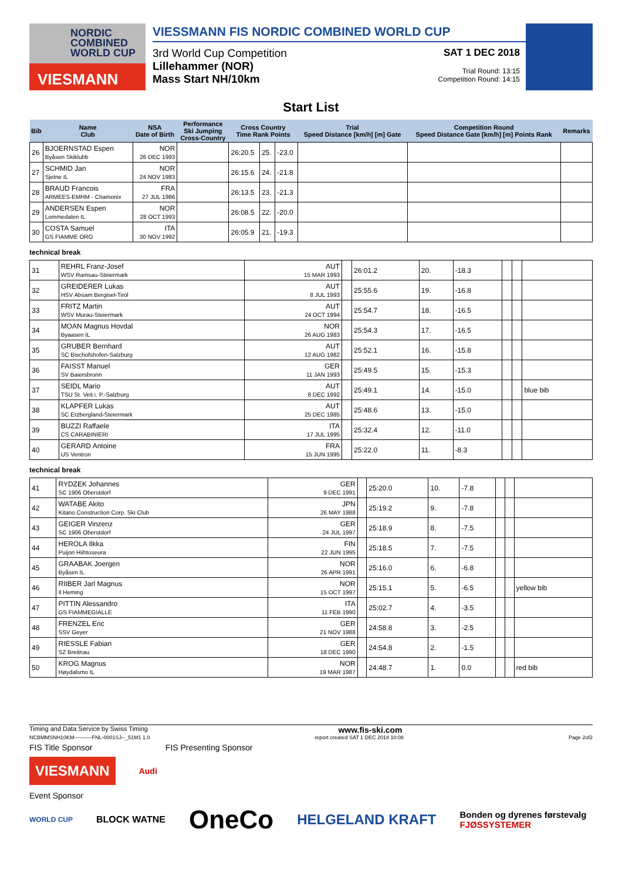NORDIC COMBINED WORLD CUP
VIESMANN
VIESSMANN FIS NORDIC COMBINED WORLD CUP
3rd World Cup Competition
Lillehammer (NOR)
Mass Start NH/10km
SAT 1 DEC 2018
Trial Round: 13:15
Competition Round: 14:15
Start List
| Bib | Name Club | NSA Date of Birth | Performance Ski Jumping Cross-Country | Cross Country Time Rank Points | | | Trial Speed Distance [km/h] [m] Gate | Competition Round Speed Distance Gate [km/h] [m] Points Rank | Remarks |
| --- | --- | --- | --- | --- | --- | --- | --- | --- | --- |
| 26 | BJOERNSTAD Espen Byåsen Skiklubb | NOR 26 DEC 1993 | | 26:20.5 | 25. | -23.0 | | | |
| 27 | SCHMID Jan Sjetne IL | NOR 24 NOV 1983 | | 26:15.6 | 24. | -21.8 | | | |
| 28 | BRAUD Francois ARMEES-EMHM - Chamonix | FRA 27 JUL 1986 | | 26:13.5 | 23. | -21.3 | | | |
| 29 | ANDERSEN Espen Lommedalen IL | NOR 28 OCT 1993 | | 26:08.5 | 22. | -20.0 | | | |
| 30 | COSTA Samuel GS FIAMME ORO | ITA 30 NOV 1992 | | 26:05.9 | 21. | -19.3 | | | |
technical break
| 31 | REHRL Franz-Josef WSV Ramsau-Steiermark | AUT 15 MAR 1993 | | 26:01.2 | 20. | -18.3 | | | |
| 32 | GREIDERER Lukas HSV Absam Bergisel-Tirol | AUT 8 JUL 1993 | | 25:55.6 | 19. | -16.8 | | | |
| 33 | FRITZ Martin WSV Murau-Steiermark | AUT 24 OCT 1994 | | 25:54.7 | 18. | -16.5 | | | |
| 34 | MOAN Magnus Hovdal Byaasen IL | NOR 26 AUG 1983 | | 25:54.3 | 17. | -16.5 | | | |
| 35 | GRUBER Bernhard SC Bischofshofen-Salzburg | AUT 12 AUG 1982 | | 25:52.1 | 16. | -15.8 | | | |
| 36 | FAISST Manuel SV Baiersbronn | GER 11 JAN 1993 | | 25:49.5 | 15. | -15.3 | | | |
| 37 | SEIDL Mario TSU St. Veit i. P.-Salzburg | AUT 8 DEC 1992 | | 25:49.1 | 14. | -15.0 | | | blue bib |
| 38 | KLAPFER Lukas SC Erzbergland-Steiermark | AUT 25 DEC 1985 | | 25:48.6 | 13. | -15.0 | | | |
| 39 | BUZZI Raffaele CS CARABINIERI | ITA 17 JUL 1995 | | 25:32.4 | 12. | -11.0 | | | |
| 40 | GERARD Antoine US Ventron | FRA 15 JUN 1995 | | 25:22.0 | 11. | -8.3 | | | |
technical break
| 41 | RYDZEK Johannes SC 1906 Oberstdorf | GER 9 DEC 1991 | | 25:20.0 | 10. | -7.8 | | | |
| 42 | WATABE Akito Kitano Construction Corp. Ski Club | JPN 26 MAY 1988 | | 25:19.2 | 9. | -7.8 | | | |
| 43 | GEIGER Vinzenz SC 1906 Oberstdorf | GER 24 JUL 1997 | | 25:18.9 | 8. | -7.5 | | | |
| 44 | HEROLA Ilkka Puijon Hiihtoseura | FIN 22 JUN 1995 | | 25:18.5 | 7. | -7.5 | | | |
| 45 | GRAABAK Joergen Byåsen IL | NOR 26 APR 1991 | | 25:16.0 | 6. | -6.8 | | | |
| 46 | RIIBER Jarl Magnus Il Heming | NOR 15 OCT 1997 | | 25:15.1 | 5. | -6.5 | | | yellow bib |
| 47 | PITTIN Alessandro GS FIAMMEGIALLE | ITA 11 FEB 1990 | | 25:02.7 | 4. | -3.5 | | | |
| 48 | FRENZEL Eric SSV Geyer | GER 21 NOV 1988 | | 24:58.8 | 3. | -2.5 | | | |
| 49 | RIESSLE Fabian SZ Breitnau | GER 18 DEC 1990 | | 24:54.8 | 2. | -1.5 | | | |
| 50 | KROG Magnus Høydalsmo IL | NOR 19 MAR 1987 | | 24:48.7 | 1. | 0.0 | | | red bib |
Timing and Data Service by Swiss Timing www.fis-ski.com
NCBMMSNH10KM----------FNL-0001SJ--_51M1 1.0 report created SAT 1 DEC 2018 10:08 Page 2of2
FIS Title Sponsor FIS Presenting Sponsor
VIESMANN Audi
Event Sponsor
WORLD CUP BLOCK WATNE OneCo HELGELAND KRAFT Bonden og dyrenes førstevalg
FJØSSYSTEMER